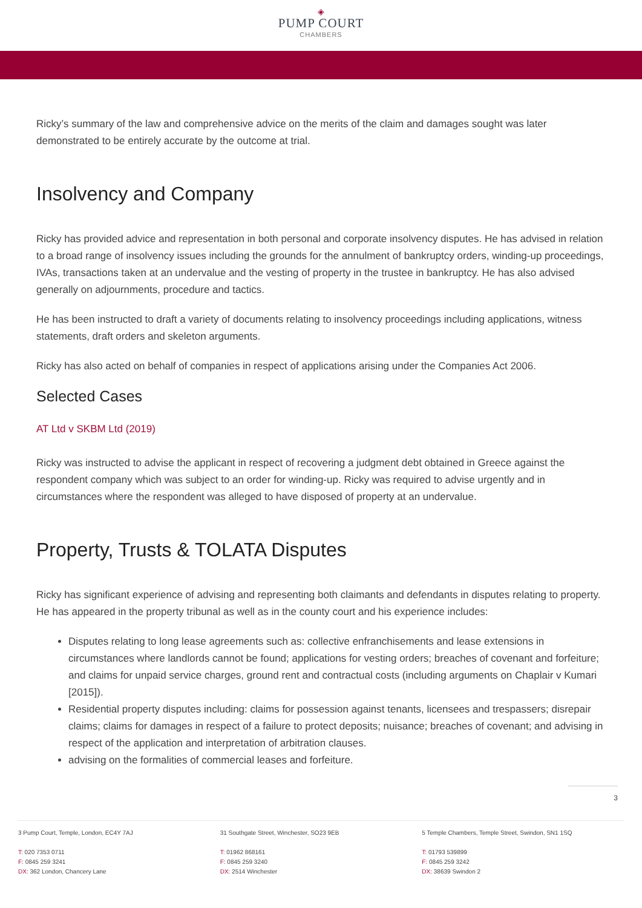◈
PUMP COURT
CHAMBERS
Ricky’s summary of the law and comprehensive advice on the merits of the claim and damages sought was later demonstrated to be entirely accurate by the outcome at trial.
Insolvency and Company
Ricky has provided advice and representation in both personal and corporate insolvency disputes. He has advised in relation to a broad range of insolvency issues including the grounds for the annulment of bankruptcy orders, winding-up proceedings, IVAs, transactions taken at an undervalue and the vesting of property in the trustee in bankruptcy. He has also advised generally on adjournments, procedure and tactics.
He has been instructed to draft a variety of documents relating to insolvency proceedings including applications, witness statements, draft orders and skeleton arguments.
Ricky has also acted on behalf of companies in respect of applications arising under the Companies Act 2006.
Selected Cases
AT Ltd v SKBM Ltd (2019)
Ricky was instructed to advise the applicant in respect of recovering a judgment debt obtained in Greece against the respondent company which was subject to an order for winding-up. Ricky was required to advise urgently and in circumstances where the respondent was alleged to have disposed of property at an undervalue.
Property, Trusts & TOLATA Disputes
Ricky has significant experience of advising and representing both claimants and defendants in disputes relating to property. He has appeared in the property tribunal as well as in the county court and his experience includes:
Disputes relating to long lease agreements such as: collective enfranchisements and lease extensions in circumstances where landlords cannot be found; applications for vesting orders; breaches of covenant and forfeiture; and claims for unpaid service charges, ground rent and contractual costs (including arguments on Chaplair v Kumari [2015]).
Residential property disputes including: claims for possession against tenants, licensees and trespassers; disrepair claims; claims for damages in respect of a failure to protect deposits; nuisance; breaches of covenant; and advising in respect of the application and interpretation of arbitration clauses.
advising on the formalities of commercial leases and forfeiture.
3
3 Pump Court, Temple, London, EC4Y 7AJ
T: 020 7353 0711
F: 0845 259 3241
DX: 362 London, Chancery Lane
31 Southgate Street, Winchester, SO23 9EB
T: 01962 868161
F: 0845 259 3240
DX: 2514 Winchester
5 Temple Chambers, Temple Street, Swindon, SN1 1SQ
T: 01793 539899
F: 0845 259 3242
DX: 38639 Swindon 2